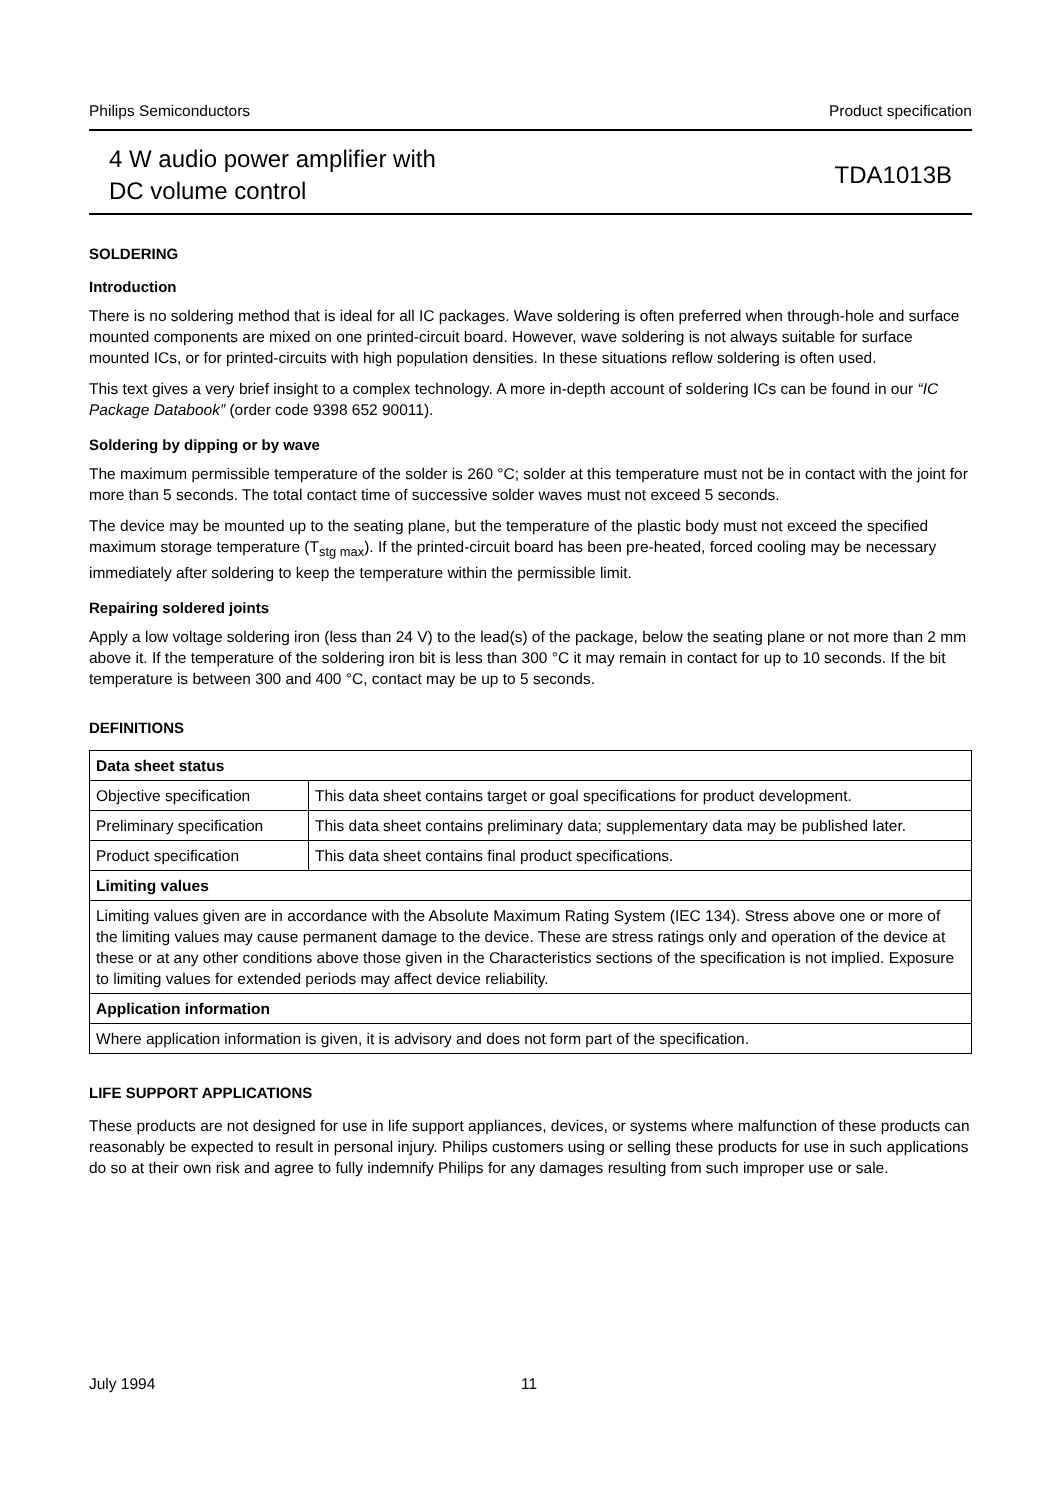Philips Semiconductors Product specification
4 W audio power amplifier with
DC volume control TDA1013B
SOLDERING
Introduction
There is no soldering method that is ideal for all IC packages. Wave soldering is often preferred when through-hole and surface mounted components are mixed on one printed-circuit board. However, wave soldering is not always suitable for surface mounted ICs, or for printed-circuits with high population densities. In these situations reflow soldering is often used.
This text gives a very brief insight to a complex technology. A more in-depth account of soldering ICs can be found in our “IC Package Databook” (order code 9398 652 90011).
Soldering by dipping or by wave
The maximum permissible temperature of the solder is 260 °C; solder at this temperature must not be in contact with the joint for more than 5 seconds. The total contact time of successive solder waves must not exceed 5 seconds.
The device may be mounted up to the seating plane, but the temperature of the plastic body must not exceed the specified maximum storage temperature (T<sub>stg max</sub>). If the printed-circuit board has been pre-heated, forced cooling may be necessary immediately after soldering to keep the temperature within the permissible limit.
Repairing soldered joints
Apply a low voltage soldering iron (less than 24 V) to the lead(s) of the package, below the seating plane or not more than 2 mm above it. If the temperature of the soldering iron bit is less than 300 °C it may remain in contact for up to 10 seconds. If the bit temperature is between 300 and 400 °C, contact may be up to 5 seconds.
DEFINITIONS
| Data sheet status | |
| --- | --- |
| Objective specification | This data sheet contains target or goal specifications for product development. |
| Preliminary specification | This data sheet contains preliminary data; supplementary data may be published later. |
| Product specification | This data sheet contains final product specifications. |
| Limiting values | |
| Limiting values given are in accordance with the Absolute Maximum Rating System (IEC 134). Stress above one or more of the limiting values may cause permanent damage to the device. These are stress ratings only and operation of the device at these or at any other conditions above those given in the Characteristics sections of the specification is not implied. Exposure to limiting values for extended periods may affect device reliability. | |
| Application information | |
| Where application information is given, it is advisory and does not form part of the specification. | |
LIFE SUPPORT APPLICATIONS
These products are not designed for use in life support appliances, devices, or systems where malfunction of these products can reasonably be expected to result in personal injury. Philips customers using or selling these products for use in such applications do so at their own risk and agree to fully indemnify Philips for any damages resulting from such improper use or sale.
July 1994 11